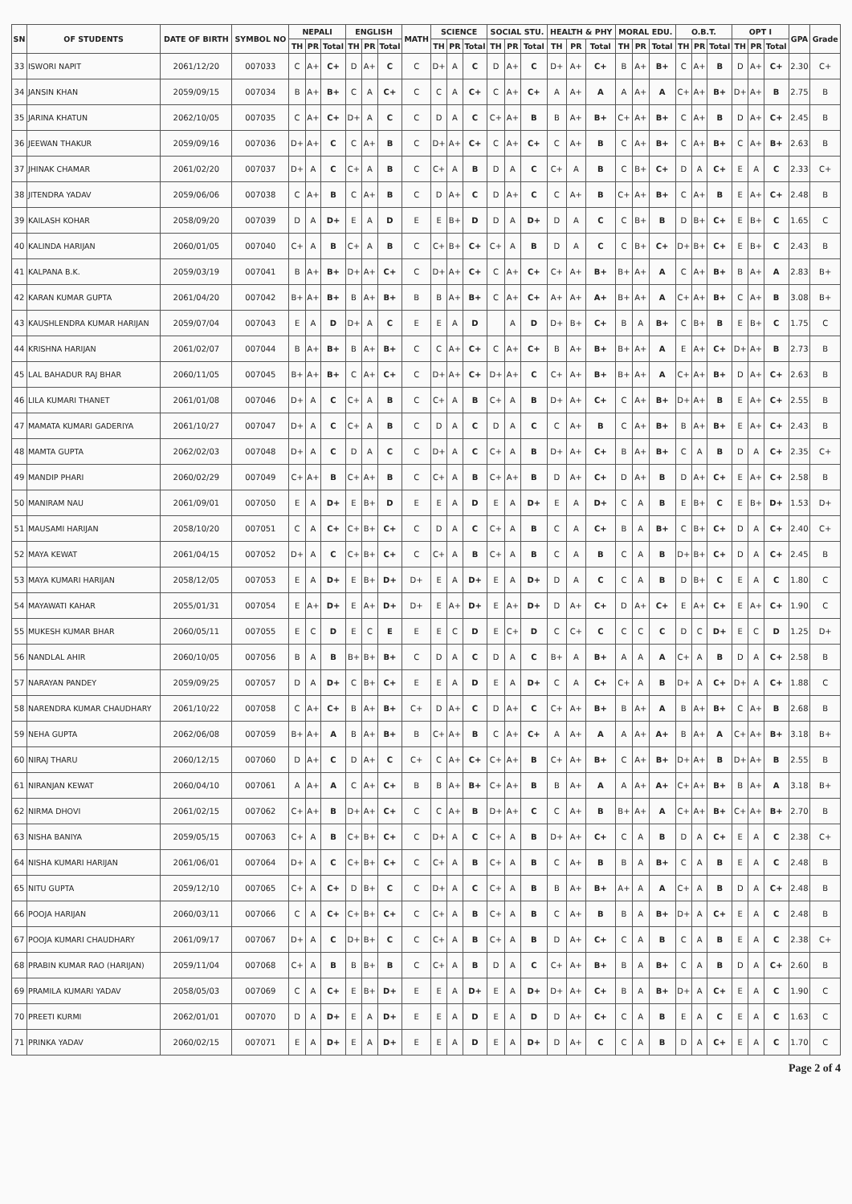| SN | OF STUDENTS | DATE OF BIRTH | SYMBOL NO | NEPALI | | | ENGLISH | | | MATH | SCIENCE | | | SOCIAL STU. | | | HEALTH & PHY | | | MORAL EDU. | | | O.B.T. | | | OPT I | | | GPA | Grade |
| --- | --- | --- | --- | --- | --- | --- | --- | --- | --- | --- | --- | --- | --- | --- | --- | --- | --- | --- | --- | --- | --- | --- | --- | --- | --- | --- | --- | --- | --- | --- |
| | | | | TH | PR | Total | TH | PR | Total | | TH | PR | Total | TH | PR | Total | TH | PR | Total | TH | PR | Total | TH | PR | Total | TH | PR | Total | | |
| 33 | ISWORI NAPIT | 2061/12/20 | 007033 | C | A+ | C+ | D | A+ | C | C | D+ | A | C | D | A+ | C | D+ | A+ | C+ | B | A+ | B+ | C | A+ | B | D | A+ | C+ | 2.30 | C+ |
| 34 | JANSIN KHAN | 2059/09/15 | 007034 | B | A+ | B+ | C | A | C+ | C | C | A | C+ | C | A+ | C+ | A | A+ | A | A | A+ | A | C+ | A+ | B+ | D+ | A+ | B | 2.75 | B |
| 35 | JARINA KHATUN | 2062/10/05 | 007035 | C | A+ | C+ | D+ | A | C | C | D | A | C | C+ | A+ | B | B | A+ | B+ | C+ | A+ | B+ | C | A+ | B | D | A+ | C+ | 2.45 | B |
| 36 | JEEWAN THAKUR | 2059/09/16 | 007036 | D+ | A+ | C | C | A+ | B | C | D+ | A+ | C+ | C | A+ | C+ | C | A+ | B | C | A+ | B+ | C | A+ | B+ | C | A+ | B+ | 2.63 | B |
| 37 | JHINAK CHAMAR | 2061/02/20 | 007037 | D+ | A | C | C+ | A | B | C | C+ | A | B | D | A | C | C+ | A | B | C | B+ | C+ | D | A | C+ | E | A | C | 2.33 | C+ |
| 38 | JITENDRA YADAV | 2059/06/06 | 007038 | C | A+ | B | C | A+ | B | C | D | A+ | C | D | A+ | C | C | A+ | B | C+ | A+ | B+ | C | A+ | B | E | A+ | C+ | 2.48 | B |
| 39 | KAILASH KOHAR | 2058/09/20 | 007039 | D | A | D+ | E | A | D | E | E | B+ | D | D | A | D+ | D | A | C | C | B+ | B | D | B+ | C+ | E | B+ | C | 1.65 | C |
| 40 | KALINDA HARIJAN | 2060/01/05 | 007040 | C+ | A | B | C+ | A | B | C | C+ | B+ | C+ | C+ | A | B | D | A | C | C | B+ | C+ | D+ | B+ | C+ | E | B+ | C | 2.43 | B |
| 41 | KALPANA B.K. | 2059/03/19 | 007041 | B | A+ | B+ | D+ | A+ | C+ | C | D+ | A+ | C+ | C | A+ | C+ | C+ | A+ | B+ | B+ | A+ | A | C | A+ | B+ | B | A+ | A | 2.83 | B+ |
| 42 | KARAN KUMAR GUPTA | 2061/04/20 | 007042 | B+ | A+ | B+ | B | A+ | B+ | B | B | A+ | B+ | C | A+ | C+ | A+ | A+ | A+ | B+ | A+ | A | C+ | A+ | B+ | C | A+ | B | 3.08 | B+ |
| 43 | KAUSHLENDRA KUMAR HARIJAN | 2059/07/04 | 007043 | E | A | D | D+ | A | C | E | E | A | D | | A | D | D+ | B+ | C+ | B | A | B+ | C | B+ | B | E | B+ | C | 1.75 | C |
| 44 | KRISHNA HARIJAN | 2061/02/07 | 007044 | B | A+ | B+ | B | A+ | B+ | C | C | A+ | C+ | C | A+ | C+ | B | A+ | B+ | B+ | A+ | A | E | A+ | C+ | D+ | A+ | B | 2.73 | B |
| 45 | LAL BAHADUR RAJ BHAR | 2060/11/05 | 007045 | B+ | A+ | B+ | C | A+ | C+ | C | D+ | A+ | C+ | D+ | A+ | C | C+ | A+ | B+ | B+ | A+ | A | C+ | A+ | B+ | D | A+ | C+ | 2.63 | B |
| 46 | LILA KUMARI THANET | 2061/01/08 | 007046 | D+ | A | C | C+ | A | B | C | C+ | A | B | C+ | A | B | D+ | A+ | C+ | C | A+ | B+ | D+ | A+ | B | E | A+ | C+ | 2.55 | B |
| 47 | MAMATA KUMARI GADERIYA | 2061/10/27 | 007047 | D+ | A | C | C+ | A | B | C | D | A | C | D | A | C | C | A+ | B | C | A+ | B+ | B | A+ | B+ | E | A+ | C+ | 2.43 | B |
| 48 | MAMTA GUPTA | 2062/02/03 | 007048 | D+ | A | C | D | A | C | C | D+ | A | C | C+ | A | B | D+ | A+ | C+ | B | A+ | B+ | C | A | B | D | A | C+ | 2.35 | C+ |
| 49 | MANDIP PHARI | 2060/02/29 | 007049 | C+ | A+ | B | C+ | A+ | B | C | C+ | A | B | C+ | A+ | B | D | A+ | C+ | D | A+ | B | D | A+ | C+ | E | A+ | C+ | 2.58 | B |
| 50 | MANIRAM NAU | 2061/09/01 | 007050 | E | A | D+ | E | B+ | D | E | E | A | D | E | A | D+ | E | A | D+ | C | A | B | E | B+ | C | E | B+ | D+ | 1.53 | D+ |
| 51 | MAUSAMI HARIJAN | 2058/10/20 | 007051 | C | A | C+ | C+ | B+ | C+ | C | D | A | C | C+ | A | B | C | A | C+ | B | A | B+ | C | B+ | C+ | D | A | C+ | 2.40 | C+ |
| 52 | MAYA KEWAT | 2061/04/15 | 007052 | D+ | A | C | C+ | B+ | C+ | C | C+ | A | B | C+ | A | B | C | A | B | C | A | B | D+ | B+ | C+ | D | A | C+ | 2.45 | B |
| 53 | MAYA KUMARI HARIJAN | 2058/12/05 | 007053 | E | A | D+ | E | B+ | D+ | D+ | E | A | D+ | E | A | D+ | D | A | C | C | A | B | D | B+ | C | E | A | C | 1.80 | C |
| 54 | MAYAWATI KAHAR | 2055/01/31 | 007054 | E | A+ | D+ | E | A+ | D+ | D+ | E | A+ | D+ | E | A+ | D+ | D | A+ | C+ | D | A+ | C+ | E | A+ | C+ | E | A+ | C+ | 1.90 | C |
| 55 | MUKESH KUMAR BHAR | 2060/05/11 | 007055 | E | C | D | E | C | E | E | E | C | D | E | C+ | D | C | C+ | C | C | C | C | D | C | D+ | E | C | D | 1.25 | D+ |
| 56 | NANDLAL AHIR | 2060/10/05 | 007056 | B | A | B | B+ | B+ | B+ | C | D | A | C | D | A | C | B+ | A | B+ | A | A | A | C+ | A | B | D | A | C+ | 2.58 | B |
| 57 | NARAYAN PANDEY | 2059/09/25 | 007057 | D | A | D+ | C | B+ | C+ | E | E | A | D | E | A | D+ | C | A | C+ | C+ | A | B | D+ | A | C+ | D+ | A | C+ | 1.88 | C |
| 58 | NARENDRA KUMAR CHAUDHARY | 2061/10/22 | 007058 | C | A+ | C+ | B | A+ | B+ | C+ | D | A+ | C | D | A+ | C | C+ | A+ | B+ | B | A+ | A | B | A+ | B+ | C | A+ | B | 2.68 | B |
| 59 | NEHA GUPTA | 2062/06/08 | 007059 | B+ | A+ | A | B | A+ | B+ | B | C+ | A+ | B | C | A+ | C+ | A | A+ | A | A | A+ | A+ | B | A+ | A | C+ | A+ | B+ | 3.18 | B+ |
| 60 | NIRAJ THARU | 2060/12/15 | 007060 | D | A+ | C | D | A+ | C | C+ | C | A+ | C+ | C+ | A+ | B | C+ | A+ | B+ | C | A+ | B+ | D+ | A+ | B | D+ | A+ | B | 2.55 | B |
| 61 | NIRANJAN KEWAT | 2060/04/10 | 007061 | A | A+ | A | C | A+ | C+ | B | B | A+ | B+ | C+ | A+ | B | B | A+ | A | A | A+ | A+ | C+ | A+ | B+ | B | A+ | A | 3.18 | B+ |
| 62 | NIRMA DHOVI | 2061/02/15 | 007062 | C+ | A+ | B | D+ | A+ | C+ | C | C | A+ | B | D+ | A+ | C | C | A+ | B | B+ | A+ | A | C+ | A+ | B+ | C+ | A+ | B+ | 2.70 | B |
| 63 | NISHA BANIYA | 2059/05/15 | 007063 | C+ | A | B | C+ | B+ | C+ | C | D+ | A | C | C+ | A | B | D+ | A+ | C+ | C | A | B | D | A | C+ | E | A | C | 2.38 | C+ |
| 64 | NISHA KUMARI HARIJAN | 2061/06/01 | 007064 | D+ | A | C | C+ | B+ | C+ | C | C+ | A | B | C+ | A | B | C | A+ | B | B | A | B+ | C | A | B | E | A | C | 2.48 | B |
| 65 | NITU GUPTA | 2059/12/10 | 007065 | C+ | A | C+ | D | B+ | C | C | D+ | A | C | C+ | A | B | B | A+ | B+ | A+ | A | A | C+ | A | B | D | A | C+ | 2.48 | B |
| 66 | POOJA HARIJAN | 2060/03/11 | 007066 | C | A | C+ | C+ | B+ | C+ | C | C+ | A | B | C+ | A | B | C | A+ | B | B | A | B+ | D+ | A | C+ | E | A | C | 2.48 | B |
| 67 | POOJA KUMARI CHAUDHARY | 2061/09/17 | 007067 | D+ | A | C | D+ | B+ | C | C | C+ | A | B | C+ | A | B | D | A+ | C+ | C | A | B | C | A | B | E | A | C | 2.38 | C+ |
| 68 | PRABIN KUMAR RAO (HARIJAN) | 2059/11/04 | 007068 | C+ | A | B | B | B+ | B | C | C+ | A | B | D | A | C | C+ | A+ | B+ | B | A | B+ | C | A | B | D | A | C+ | 2.60 | B |
| 69 | PRAMILA KUMARI YADAV | 2058/05/03 | 007069 | C | A | C+ | E | B+ | D+ | E | E | A | D+ | E | A | D+ | D+ | A+ | C+ | B | A | B+ | D+ | A | C+ | E | A | C | 1.90 | C |
| 70 | PREETI KURMI | 2062/01/01 | 007070 | D | A | D+ | E | A | D+ | E | E | A | D | E | A | D | D | A+ | C+ | C | A | B | E | A | C | E | A | C | 1.63 | C |
| 71 | PRINKA YADAV | 2060/02/15 | 007071 | E | A | D+ | E | A | D+ | E | E | A | D | E | A | D+ | D | A+ | C | C | A | B | D | A | C+ | E | A | C | 1.70 | C |
Page 2 of 4